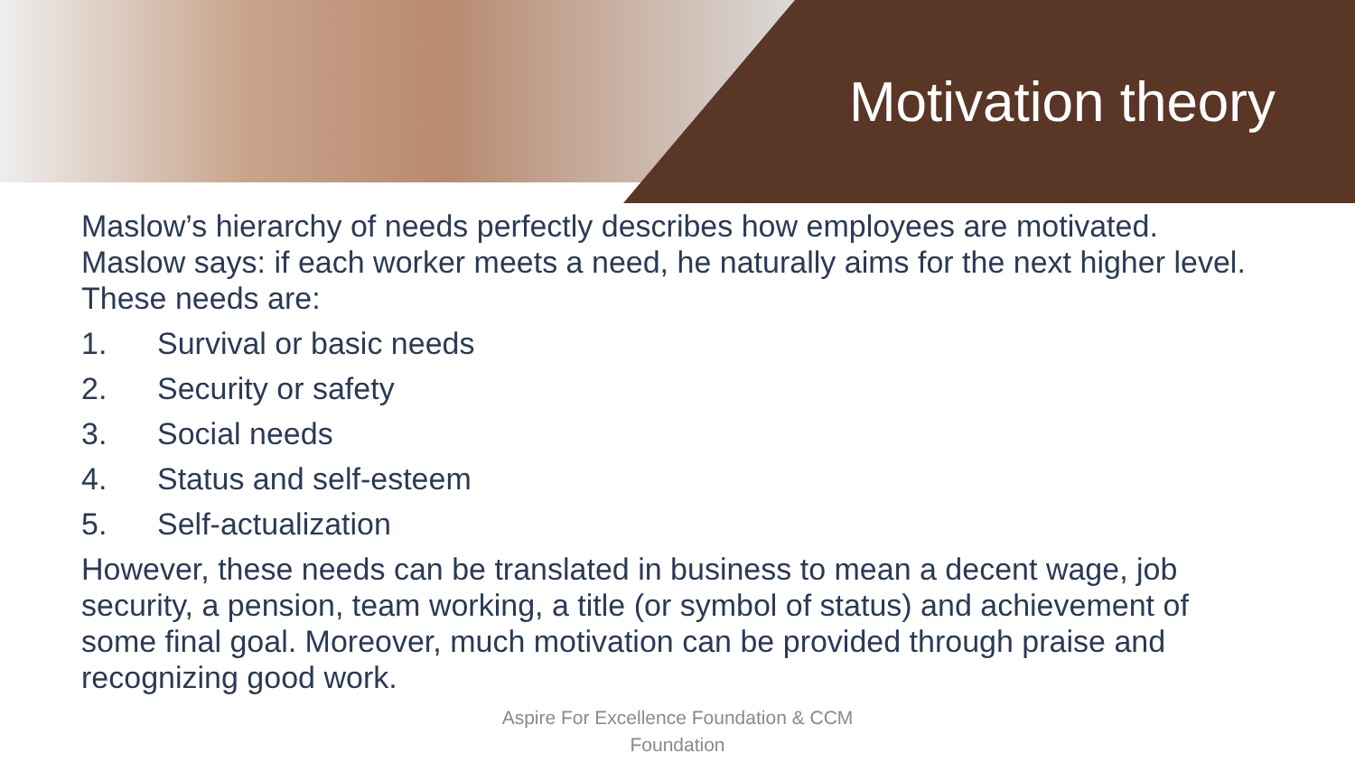Motivation theory
Maslow’s hierarchy of needs perfectly describes how employees are motivated. Maslow says: if each worker meets a need, he naturally aims for the next higher level. These needs are:
1. Survival or basic needs
2. Security or safety
3. Social needs
4. Status and self-esteem
5. Self-actualization
However, these needs can be translated in business to mean a decent wage, job security, a pension, team working, a title (or symbol of status) and achievement of some final goal. Moreover, much motivation can be provided through praise and recognizing good work.
Aspire For Excellence Foundation & CCM
Foundation